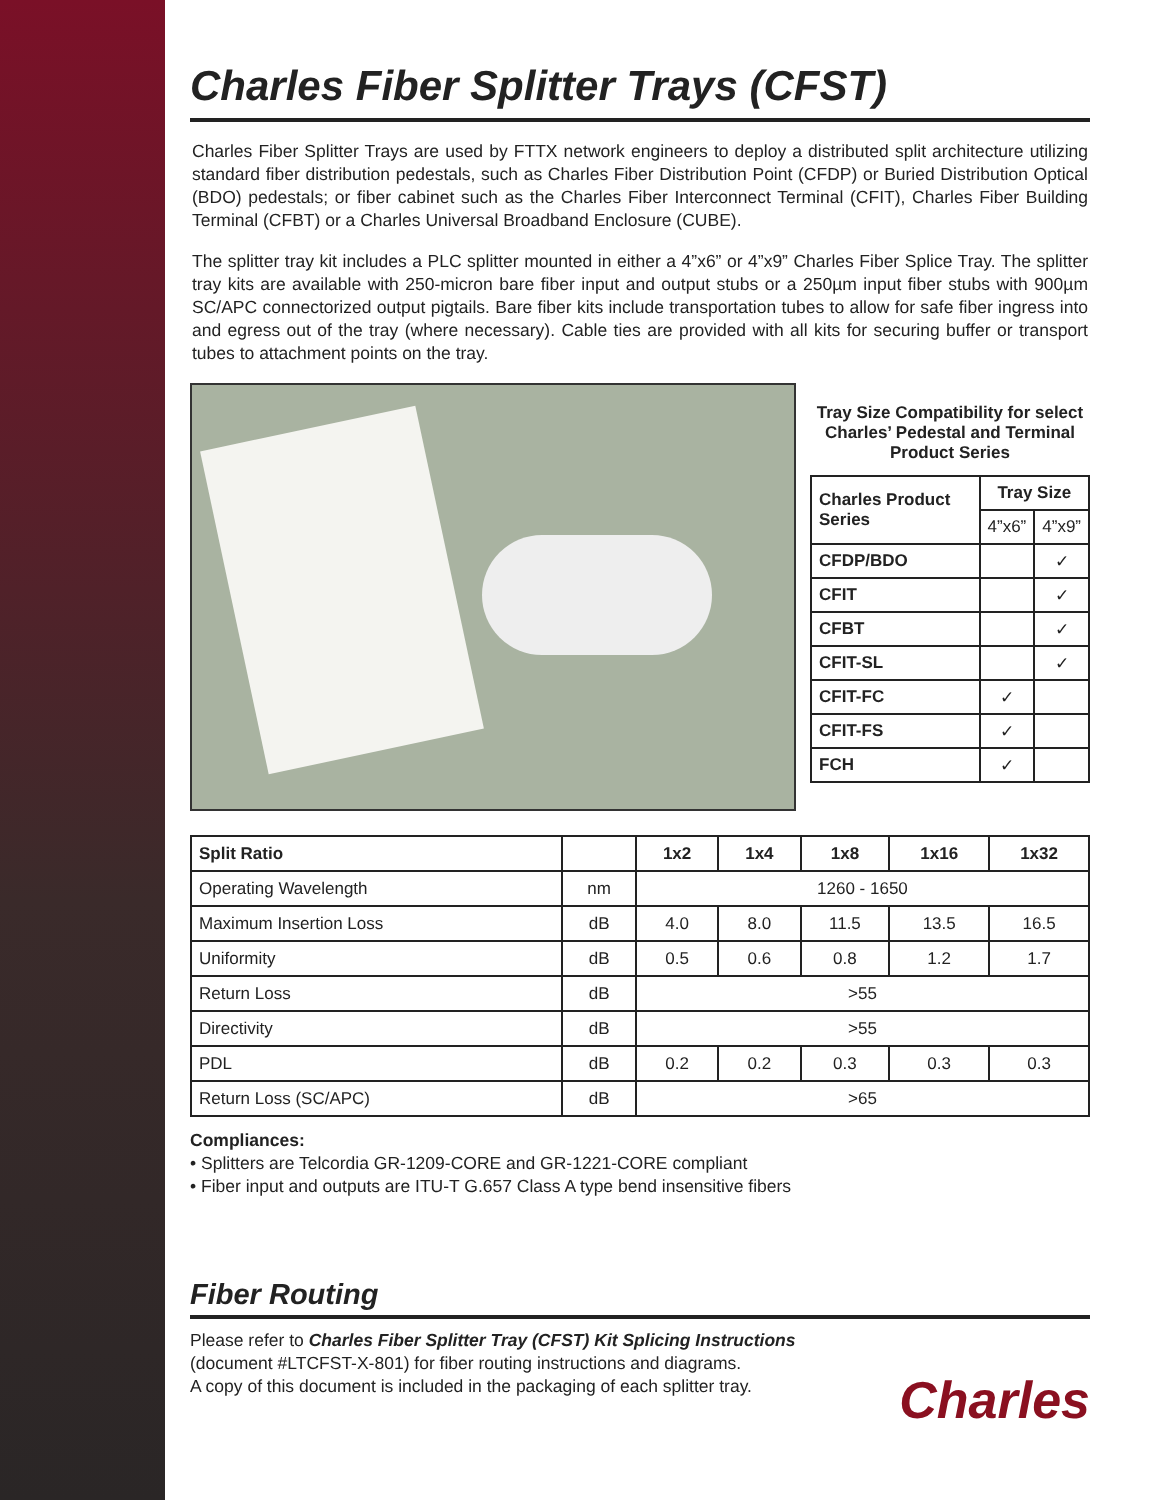Charles Fiber Splitter Trays (CFST)
Charles Fiber Splitter Trays are used by FTTX network engineers to deploy a distributed split architecture utilizing standard fiber distribution pedestals, such as Charles Fiber Distribution Point (CFDP) or Buried Distribution Optical (BDO) pedestals; or fiber cabinet such as the Charles Fiber Interconnect Terminal (CFIT), Charles Fiber Building Terminal (CFBT) or a Charles Universal Broadband Enclosure (CUBE).
The splitter tray kit includes a PLC splitter mounted in either a 4”x6” or 4”x9” Charles Fiber Splice Tray. The splitter tray kits are available with 250-micron bare fiber input and output stubs or a 250µm input fiber stubs with 900µm SC/APC connectorized output pigtails. Bare fiber kits include transportation tubes to allow for safe fiber ingress into and egress out of the tray (where necessary). Cable ties are provided with all kits for securing buffer or transport tubes to attachment points on the tray.
Tray Size Compatibility for select Charles’ Pedestal and Terminal Product Series
| Charles Product Series | Tray Size | |
| --- | --- | --- |
| | 4”x6” | 4”x9” |
| CFDP/BDO | | ✓ |
| CFIT | | ✓ |
| CFBT | | ✓ |
| CFIT-SL | | ✓ |
| CFIT-FC | ✓ | |
| CFIT-FS | ✓ | |
| FCH | ✓ | |
| Split Ratio | | 1x2 | 1x4 | 1x8 | 1x16 | 1x32 |
| --- | --- | --- | --- | --- | --- | --- |
| Operating Wavelength | nm | 1260 - 1650 | | | | |
| Maximum Insertion Loss | dB | 4.0 | 8.0 | 11.5 | 13.5 | 16.5 |
| Uniformity | dB | 0.5 | 0.6 | 0.8 | 1.2 | 1.7 |
| Return Loss | dB | >55 | | | | |
| Directivity | dB | >55 | | | | |
| PDL | dB | 0.2 | 0.2 | 0.3 | 0.3 | 0.3 |
| Return Loss (SC/APC) | dB | >65 | | | | |
Compliances:
• Splitters are Telcordia GR-1209-CORE and GR-1221-CORE compliant
• Fiber input and outputs are ITU-T G.657 Class A type bend insensitive fibers
Fiber Routing
Please refer to Charles Fiber Splitter Tray (CFST) Kit Splicing Instructions
(document #LTCFST-X-801) for fiber routing instructions and diagrams.
A copy of this document is included in the packaging of each splitter tray.
Charles